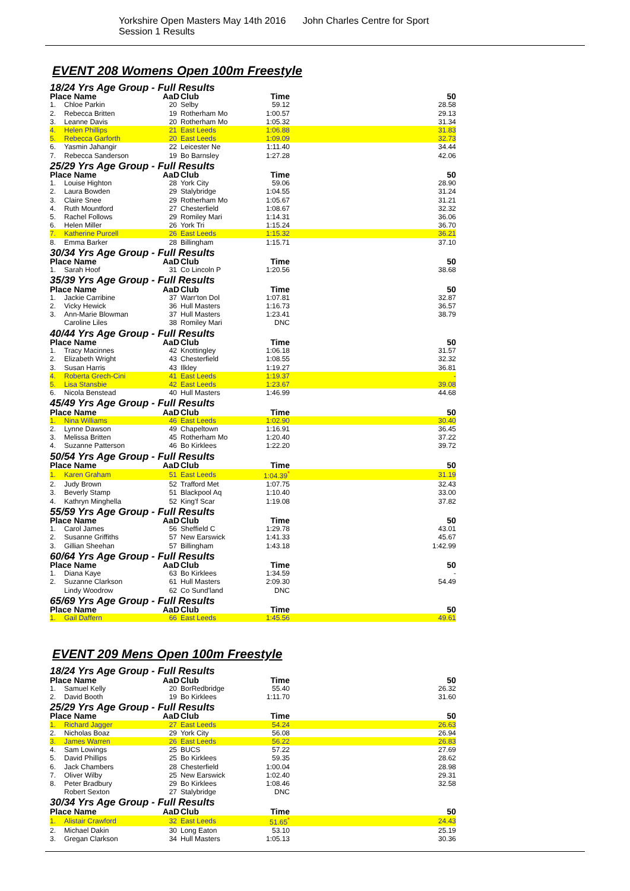Yorkshire Open Masters May 14th 2016 John Charles Centre for Sport Session 1 Results
EVENT 208 Womens Open 100m Freestyle
| 18/24 Yrs Age Group - Full Results | | | | | |
| Place Name | | AaD | Club | Time | 50 |
| 1. | Chloe Parkin | 20 | Selby | 59.12 | 28.58 |
| 2. | Rebecca Britten | 19 | Rotherham Mo | 1:00.57 | 29.13 |
| 3. | Leanne Davis | 20 | Rotherham Mo | 1:05.32 | 31.34 |
| 4. | Helen Phillips | 21 | East Leeds | 1:06.88 | 31.83 |
| 5. | Rebecca Garforth | 20 | East Leeds | 1:09.09 | 32.73 |
| 6. | Yasmin Jahangir | 22 | Leicester Ne | 1:11.40 | 34.44 |
| 7. | Rebecca Sanderson | 19 | Bo Barnsley | 1:27.28 | 42.06 |
| 25/29 Yrs Age Group - Full Results | | | | | |
| Place Name | | AaD | Club | Time | 50 |
| 1. | Louise Highton | 28 | York City | 59.06 | 28.90 |
| 2. | Laura Bowden | 29 | Stalybridge | 1:04.55 | 31.24 |
| 3. | Claire Snee | 29 | Rotherham Mo | 1:05.67 | 31.21 |
| 4. | Ruth Mountford | 27 | Chesterfield | 1:08.67 | 32.32 |
| 5. | Rachel Follows | 29 | Romiley Mari | 1:14.31 | 36.06 |
| 6. | Helen Miller | 26 | York Tri | 1:15.24 | 36.70 |
| 7. | Katherine Purcell | 26 | East Leeds | 1:15.32 | 36.21 |
| 8. | Emma Barker | 28 | Billingham | 1:15.71 | 37.10 |
| 30/34 Yrs Age Group - Full Results | | | | | |
| Place Name | | AaD | Club | Time | 50 |
| 1. | Sarah Hoof | 31 | Co Lincoln P | 1:20.56 | 38.68 |
| 35/39 Yrs Age Group - Full Results | | | | | |
| Place Name | | AaD | Club | Time | 50 |
| 1. | Jackie Carribine | 37 | Warr'ton Dol | 1:07.81 | 32.87 |
| 2. | Vicky Hewick | 36 | Hull Masters | 1:16.73 | 36.57 |
| 3. | Ann-Marie Blowman | 37 | Hull Masters | 1:23.41 | 38.79 |
| | Caroline Liles | 38 | Romiley Mari | DNC | |
| 40/44 Yrs Age Group - Full Results | | | | | |
| Place Name | | AaD | Club | Time | 50 |
| 1. | Tracy Macinnes | 42 | Knottingley | 1:06.18 | 31.57 |
| 2. | Elizabeth Wright | 43 | Chesterfield | 1:08.55 | 32.32 |
| 3. | Susan Harris | 43 | Ilkley | 1:19.27 | 36.81 |
| 4. | Roberta Grech-Cini | 41 | East Leeds | 1:19.37 | - |
| 5. | Lisa Stansbie | 42 | East Leeds | 1:23.67 | 39.08 |
| 6. | Nicola Benstead | 40 | Hull Masters | 1:46.99 | 44.68 |
| 45/49 Yrs Age Group - Full Results | | | | | |
| Place Name | | AaD | Club | Time | 50 |
| 1. | Nina Williams | 46 | East Leeds | 1:02.90 | 30.40 |
| 2. | Lynne Dawson | 49 | Chapeltown | 1:16.91 | 36.45 |
| 3. | Melissa Britten | 45 | Rotherham Mo | 1:20.40 | 37.22 |
| 4. | Suzanne Patterson | 46 | Bo Kirklees | 1:22.20 | 39.72 |
| 50/54 Yrs Age Group - Full Results | | | | | |
| Place Name | | AaD | Club | Time | 50 |
| 1. | Karen Graham | 51 | East Leeds | 1:04.39<sup>*</sup> | 31.19 |
| 2. | Judy Brown | 52 | Trafford Met | 1:07.75 | 32.43 |
| 3. | Beverly Stamp | 51 | Blackpool Aq | 1:10.40 | 33.00 |
| 4. | Kathryn Minghella | 52 | King'f Scar | 1:19.08 | 37.82 |
| 55/59 Yrs Age Group - Full Results | | | | | |
| Place Name | | AaD | Club | Time | 50 |
| 1. | Carol James | 56 | Sheffield C | 1:29.78 | 43.01 |
| 2. | Susanne Griffiths | 57 | New Earswick | 1:41.33 | 45.67 |
| 3. | Gillian Sheehan | 57 | Billingham | 1:43.18 | 1:42.99 |
| 60/64 Yrs Age Group - Full Results | | | | | |
| Place Name | | AaD | Club | Time | 50 |
| 1. | Diana Kaye | 63 | Bo Kirklees | 1:34.59 | - |
| 2. | Suzanne Clarkson | 61 | Hull Masters | 2:09.30 | 54.49 |
| | Lindy Woodrow | 62 | Co Sund'land | DNC | |
| 65/69 Yrs Age Group - Full Results | | | | | |
| Place Name | | AaD | Club | Time | 50 |
| 1. | Gail Daffern | 66 | East Leeds | 1:45.56 | 49.61 |
EVENT 209 Mens Open 100m Freestyle
| 18/24 Yrs Age Group - Full Results | | | | | |
| Place Name | | AaD | Club | Time | 50 |
| 1. | Samuel Kelly | 20 | BorRedbridge | 55.40 | 26.32 |
| 2. | David Booth | 19 | Bo Kirklees | 1:11.70 | 31.60 |
| 25/29 Yrs Age Group - Full Results | | | | | |
| Place Name | | AaD | Club | Time | 50 |
| 1. | Richard Jagger | 27 | East Leeds | 54.24 | 26.63 |
| 2. | Nicholas Boaz | 29 | York City | 56.08 | 26.94 |
| 3. | James Warren | 26 | East Leeds | 56.22 | 26.83 |
| 4. | Sam Lowings | 25 | BUCS | 57.22 | 27.69 |
| 5. | David Phillips | 25 | Bo Kirklees | 59.35 | 28.62 |
| 6. | Jack Chambers | 28 | Chesterfield | 1:00.04 | 28.98 |
| 7. | Oliver Wilby | 25 | New Earswick | 1:02.40 | 29.31 |
| 8. | Peter Bradbury | 29 | Bo Kirklees | 1:08.46 | 32.58 |
| | Robert Sexton | 27 | Stalybridge | DNC | |
| 30/34 Yrs Age Group - Full Results | | | | | |
| Place Name | | AaD | Club | Time | 50 |
| 1. | Alistair Crawford | 32 | East Leeds | 51.65<sup>*</sup> | 24.43 |
| 2. | Michael Dakin | 30 | Long Eaton | 53.10 | 25.19 |
| 3. | Gregan Clarkson | 34 | Hull Masters | 1:05.13 | 30.36 |